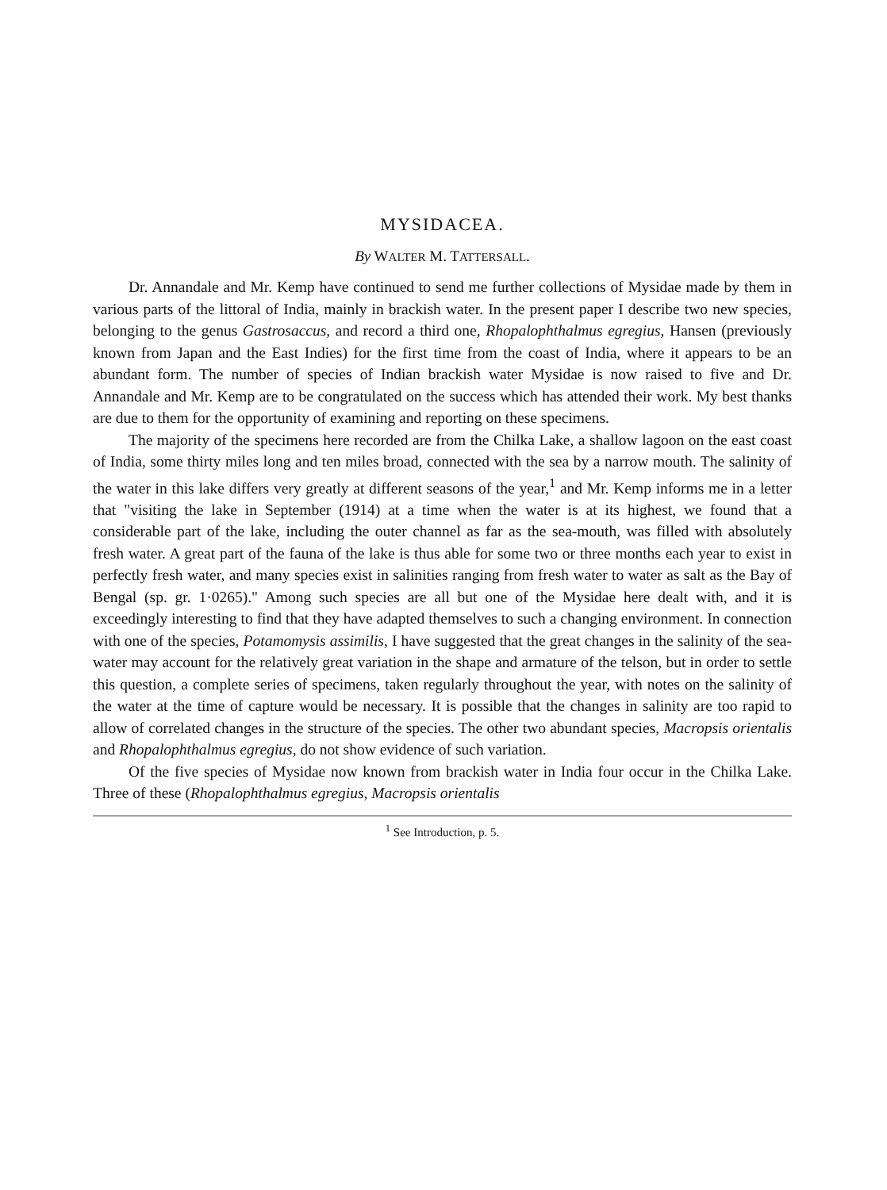MYSIDACEA.
By WALTER M. TATTERSALL.
Dr. Annandale and Mr. Kemp have continued to send me further collections of Mysidae made by them in various parts of the littoral of India, mainly in brackish water. In the present paper I describe two new species, belonging to the genus Gastrosaccus, and record a third one, Rhopalophthalmus egregius, Hansen (previously known from Japan and the East Indies) for the first time from the coast of India, where it appears to be an abundant form. The number of species of Indian brackish water Mysidae is now raised to five and Dr. Annandale and Mr. Kemp are to be congratulated on the success which has attended their work. My best thanks are due to them for the opportunity of examining and reporting on these specimens.
The majority of the specimens here recorded are from the Chilka Lake, a shallow lagoon on the east coast of India, some thirty miles long and ten miles broad, connected with the sea by a narrow mouth. The salinity of the water in this lake differs very greatly at different seasons of the year,<sup>1</sup> and Mr. Kemp informs me in a letter that "visiting the lake in September (1914) at a time when the water is at its highest, we found that a considerable part of the lake, including the outer channel as far as the sea-mouth, was filled with absolutely fresh water. A great part of the fauna of the lake is thus able for some two or three months each year to exist in perfectly fresh water, and many species exist in salinities ranging from fresh water to water as salt as the Bay of Bengal (sp. gr. 1·0265)." Among such species are all but one of the Mysidae here dealt with, and it is exceedingly interesting to find that they have adapted themselves to such a changing environment. In connection with one of the species, Potamomysis assimilis, I have suggested that the great changes in the salinity of the sea-water may account for the relatively great variation in the shape and armature of the telson, but in order to settle this question, a complete series of specimens, taken regularly throughout the year, with notes on the salinity of the water at the time of capture would be necessary. It is possible that the changes in salinity are too rapid to allow of correlated changes in the structure of the species. The other two abundant species, Macropsis orientalis and Rhopalophthalmus egregius, do not show evidence of such variation.
Of the five species of Mysidae now known from brackish water in India four occur in the Chilka Lake. Three of these (Rhopalophthalmus egregius, Macropsis orientalis
<sup>1</sup> See Introduction, p. 5.